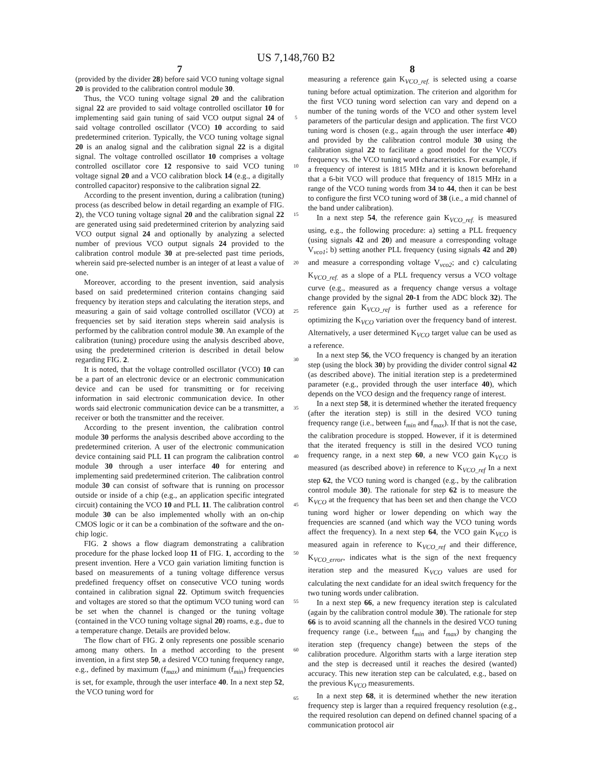US 7,148,760 B2
7
(provided by the divider 28) before said VCO tuning voltage signal 20 is provided to the calibration control module 30.
Thus, the VCO tuning voltage signal 20 and the calibration signal 22 are provided to said voltage controlled oscillator 10 for implementing said gain tuning of said VCO output signal 24 of said voltage controlled oscillator (VCO) 10 according to said predetermined criterion. Typically, the VCO tuning voltage signal 20 is an analog signal and the calibration signal 22 is a digital signal. The voltage controlled oscillator 10 comprises a voltage controlled oscillator core 12 responsive to said VCO tuning voltage signal 20 and a VCO calibration block 14 (e.g., a digitally controlled capacitor) responsive to the calibration signal 22.
According to the present invention, during a calibration (tuning) process (as described below in detail regarding an example of FIG. 2), the VCO tuning voltage signal 20 and the calibration signal 22 are generated using said predetermined criterion by analyzing said VCO output signal 24 and optionally by analyzing a selected number of previous VCO output signals 24 provided to the calibration control module 30 at pre-selected past time periods, wherein said pre-selected number is an integer of at least a value of one.
Moreover, according to the present invention, said analysis based on said predetermined criterion contains changing said frequency by iteration steps and calculating the iteration steps, and measuring a gain of said voltage controlled oscillator (VCO) at frequencies set by said iteration steps wherein said analysis is performed by the calibration control module 30. An example of the calibration (tuning) procedure using the analysis described above, using the predetermined criterion is described in detail below regarding FIG. 2.
It is noted, that the voltage controlled oscillator (VCO) 10 can be a part of an electronic device or an electronic communication device and can be used for transmitting or for receiving information in said electronic communication device. In other words said electronic communication device can be a transmitter, a receiver or both the transmitter and the receiver.
According to the present invention, the calibration control module 30 performs the analysis described above according to the predetermined criterion. A user of the electronic communication device containing said PLL 11 can program the calibration control module 30 through a user interface 40 for entering and implementing said predetermined criterion. The calibration control module 30 can consist of software that is running on processor outside or inside of a chip (e.g., an application specific integrated circuit) containing the VCO 10 and PLL 11. The calibration control module 30 can be also implemented wholly with an on-chip CMOS logic or it can be a combination of the software and the on-chip logic.
FIG. 2 shows a flow diagram demonstrating a calibration procedure for the phase locked loop 11 of FIG. 1, according to the present invention. Here a VCO gain variation limiting function is based on measurements of a tuning voltage difference versus predefined frequency offset on consecutive VCO tuning words contained in calibration signal 22. Optimum switch frequencies and voltages are stored so that the optimum VCO tuning word can be set when the channel is changed or the tuning voltage (contained in the VCO tuning voltage signal 20) roams, e.g., due to a temperature change. Details are provided below.
The flow chart of FIG. 2 only represents one possible scenario among many others. In a method according to the present invention, in a first step 50, a desired VCO tuning frequency range, e.g., defined by maximum (f<sub>max</sub>) and minimum (f<sub>min</sub>) frequencies is set, for example, through the user interface 40. In a next step 52, the VCO tuning word for
5
10
15
20
25
30
35
40
45
50
55
60
65
8
measuring a reference gain K<sub>VCO_ref.</sub> is selected using a coarse tuning before actual optimization. The criterion and algorithm for the first VCO tuning word selection can vary and depend on a number of the tuning words of the VCO and other system level parameters of the particular design and application. The first VCO tuning word is chosen (e.g., again through the user interface 40) and provided by the calibration control module 30 using the calibration signal 22 to facilitate a good model for the VCO's frequency vs. the VCO tuning word characteristics. For example, if a frequency of interest is 1815 MHz and it is known beforehand that a 6-bit VCO will produce that frequency of 1815 MHz in a range of the VCO tuning words from 34 to 44, then it can be best to configure the first VCO tuning word of 38 (i.e., a mid channel of the band under calibration).
In a next step 54, the reference gain K<sub>VCO_ref.</sub> is measured using, e.g., the following procedure: a) setting a PLL frequency (using signals 42 and 20) and measure a corresponding voltage V<sub>vco1</sub>; b) setting another PLL frequency (using signals 42 and 20) and measure a corresponding voltage V<sub>vco2</sub>; and c) calculating K<sub>VCO_ref.</sub> as a slope of a PLL frequency versus a VCO voltage curve (e.g., measured as a frequency change versus a voltage change provided by the signal 20-1 from the ADC block 32). The reference gain K<sub>VCO_ref</sub> is further used as a reference for optimizing the K<sub>VCO</sub> variation over the frequency band of interest. Alternatively, a user determined K<sub>VCO</sub> target value can be used as a reference.
In a next step 56, the VCO frequency is changed by an iteration step (using the block 30) by providing the divider control signal 42 (as described above). The initial iteration step is a predetermined parameter (e.g., provided through the user interface 40), which depends on the VCO design and the frequency range of interest.
In a next step 58, it is determined whether the iterated frequency (after the iteration step) is still in the desired VCO tuning frequency range (i.e., between f<sub>min</sub> and f<sub>max</sub>). If that is not the case, the calibration procedure is stopped. However, if it is determined that the iterated frequency is still in the desired VCO tuning frequency range, in a next step 60, a new VCO gain K<sub>VCO</sub> is measured (as described above) in reference to K<sub>VCO_ref</sub> In a next step 62, the VCO tuning word is changed (e.g., by the calibration control module 30). The rationale for step 62 is to measure the K<sub>VCO</sub> at the frequency that has been set and then change the VCO tuning word higher or lower depending on which way the frequencies are scanned (and which way the VCO tuning words affect the frequency). In a next step 64, the VCO gain K<sub>VCO</sub> is measured again in reference to K<sub>VCO_ref</sub> and their difference, K<sub>VCO_error</sub>, indicates what is the sign of the next frequency iteration step and the measured K<sub>VCO</sub> values are used for calculating the next candidate for an ideal switch frequency for the two tuning words under calibration.
In a next step 66, a new frequency iteration step is calculated (again by the calibration control module 30). The rationale for step 66 is to avoid scanning all the channels in the desired VCO tuning frequency range (i.e., between f<sub>min</sub> and f<sub>max</sub>) by changing the iteration step (frequency change) between the steps of the calibration procedure. Algorithm starts with a large iteration step and the step is decreased until it reaches the desired (wanted) accuracy. This new iteration step can be calculated, e.g., based on the previous K<sub>VCO</sub> measurements.
In a next step 68, it is determined whether the new iteration frequency step is larger than a required frequency resolution (e.g., the required resolution can depend on defined channel spacing of a communication protocol air